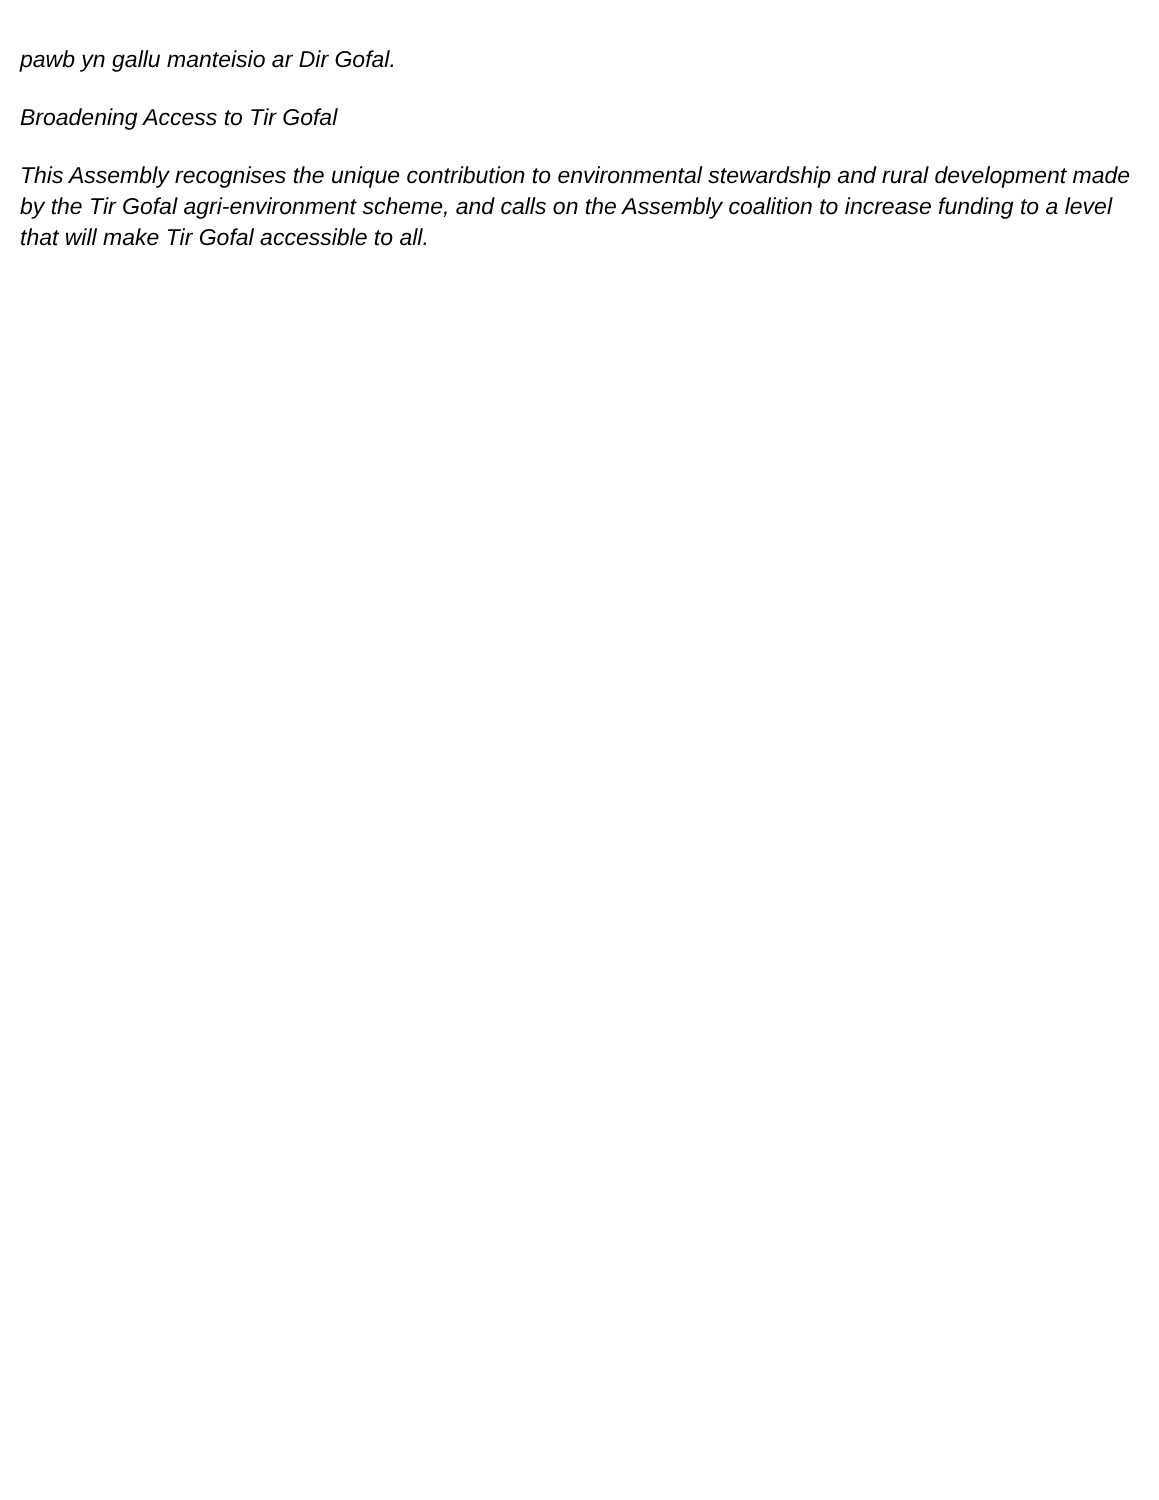pawb yn gallu manteisio ar Dir Gofal.
Broadening Access to Tir Gofal
This Assembly recognises the unique contribution to environmental stewardship and rural development made by the Tir Gofal agri-environment scheme, and calls on the Assembly coalition to increase funding to a level that will make Tir Gofal accessible to all.